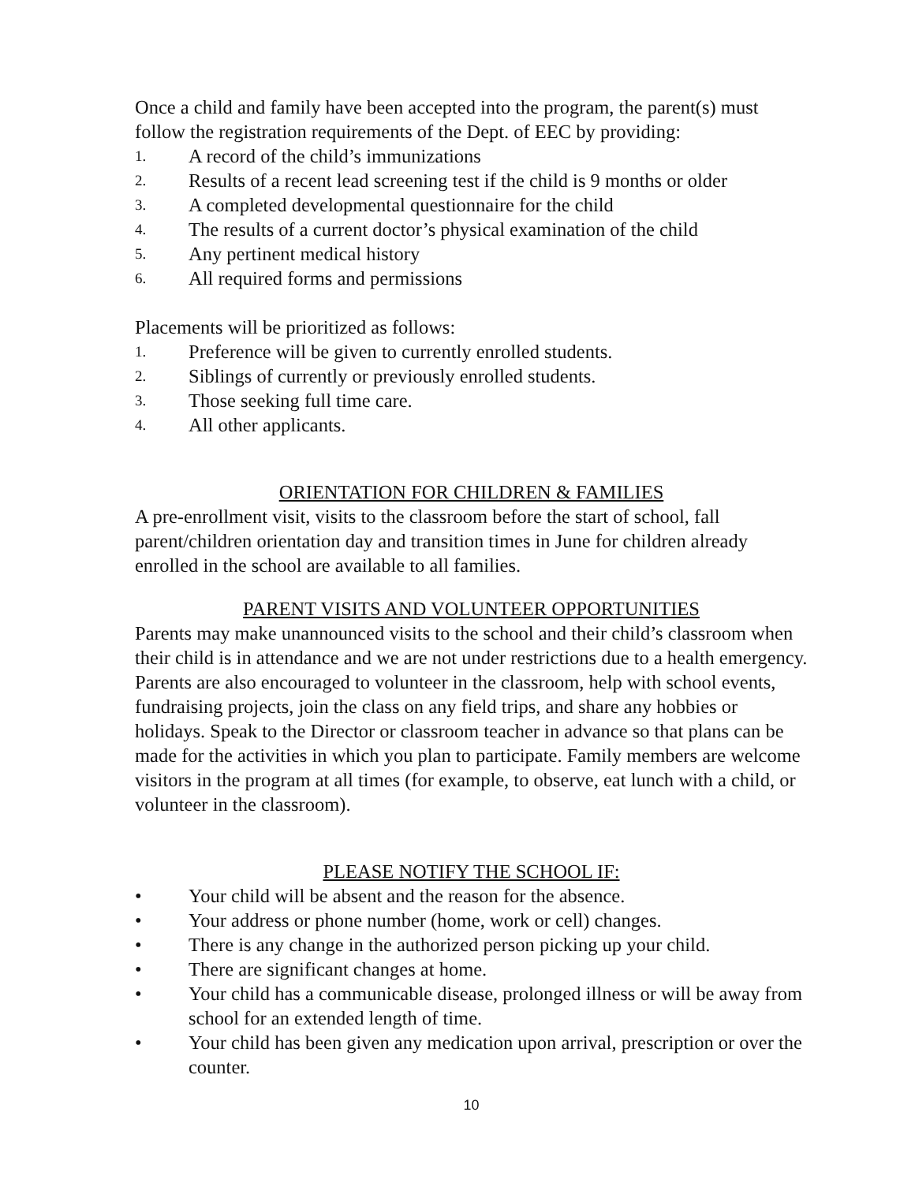Once a child and family have been accepted into the program, the parent(s) must follow the registration requirements of the Dept. of EEC by providing:
1. A record of the child’s immunizations
2. Results of a recent lead screening test if the child is 9 months or older
3. A completed developmental questionnaire for the child
4. The results of a current doctor’s physical examination of the child
5. Any pertinent medical history
6. All required forms and permissions
Placements will be prioritized as follows:
1. Preference will be given to currently enrolled students.
2. Siblings of currently or previously enrolled students.
3. Those seeking full time care.
4. All other applicants.
ORIENTATION FOR CHILDREN & FAMILIES
A pre-enrollment visit, visits to the classroom before the start of school, fall parent/children orientation day and transition times in June for children already enrolled in the school are available to all families.
PARENT VISITS AND VOLUNTEER OPPORTUNITIES
Parents may make unannounced visits to the school and their child’s classroom when their child is in attendance and we are not under restrictions due to a health emergency. Parents are also encouraged to volunteer in the classroom, help with school events, fundraising projects, join the class on any field trips, and share any hobbies or holidays. Speak to the Director or classroom teacher in advance so that plans can be made for the activities in which you plan to participate. Family members are welcome visitors in the program at all times (for example, to observe, eat lunch with a child, or volunteer in the classroom).
PLEASE NOTIFY THE SCHOOL IF:
• Your child will be absent and the reason for the absence.
• Your address or phone number (home, work or cell) changes.
• There is any change in the authorized person picking up your child.
• There are significant changes at home.
• Your child has a communicable disease, prolonged illness or will be away from school for an extended length of time.
• Your child has been given any medication upon arrival, prescription or over the counter.
10